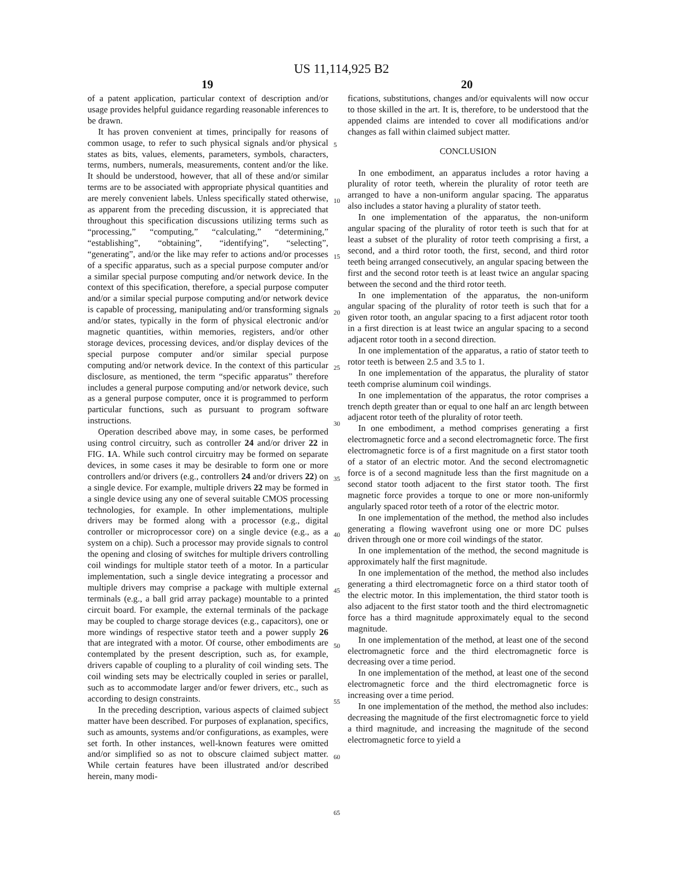US 11,114,925 B2
19 20
of a patent application, particular context of description and/or usage provides helpful guidance regarding reasonable inferences to be drawn.
It has proven convenient at times, principally for reasons of common usage, to refer to such physical signals and/or physical states as bits, values, elements, parameters, symbols, characters, terms, numbers, numerals, measurements, content and/or the like. It should be understood, however, that all of these and/or similar terms are to be associated with appropriate physical quantities and are merely convenient labels. Unless specifically stated otherwise, as apparent from the preceding discussion, it is appreciated that throughout this specification discussions utilizing terms such as “processing,” “computing,” “calculating,” “determining,” “establishing”, “obtaining”, “identifying”, “selecting”, “generating”, and/or the like may refer to actions and/or processes of a specific apparatus, such as a special purpose computer and/or a similar special purpose computing and/or network device. In the context of this specification, therefore, a special purpose computer and/or a similar special purpose computing and/or network device is capable of processing, manipulating and/or transforming signals and/or states, typically in the form of physical electronic and/or magnetic quantities, within memories, registers, and/or other storage devices, processing devices, and/or display devices of the special purpose computer and/or similar special purpose computing and/or network device. In the context of this particular disclosure, as mentioned, the term “specific apparatus” therefore includes a general purpose computing and/or network device, such as a general purpose computer, once it is programmed to perform particular functions, such as pursuant to program software instructions.
Operation described above may, in some cases, be performed using control circuitry, such as controller 24 and/or driver 22 in FIG. 1 A. While such control circuitry may be formed on separate devices, in some cases it may be desirable to form one or more controllers and/or drivers (e.g., controllers 24 and/or drivers 22) on a single device. For example, multiple drivers 22 may be formed in a single device using any one of several suitable CMOS processing technologies, for example. In other implementations, multiple drivers may be formed along with a processor (e.g., digital controller or microprocessor core) on a single device (e.g., as a system on a chip). Such a processor may provide signals to control the opening and closing of switches for multiple drivers controlling coil windings for multiple stator teeth of a motor. In a particular implementation, such a single device integrating a processor and multiple drivers may comprise a package with multiple external terminals (e.g., a ball grid array package) mountable to a printed circuit board. For example, the external terminals of the package may be coupled to charge storage devices (e.g., capacitors), one or more windings of respective stator teeth and a power supply 26 that are integrated with a motor. Of course, other embodiments are contemplated by the present description, such as, for example, drivers capable of coupling to a plurality of coil winding sets. The coil winding sets may be electrically coupled in series or parallel, such as to accommodate larger and/or fewer drivers, etc., such as according to design constraints.
In the preceding description, various aspects of claimed subject matter have been described. For purposes of explanation, specifics, such as amounts, systems and/or configurations, as examples, were set forth. In other instances, well-known features were omitted and/or simplified so as not to obscure claimed subject matter. While certain features have been illustrated and/or described herein, many modi-
5
10
15
20
25
30
35
40
45
50
55
60
65
fications, substitutions, changes and/or equivalents will now occur to those skilled in the art. It is, therefore, to be understood that the appended claims are intended to cover all modifications and/or changes as fall within claimed subject matter.
CONCLUSION
In one embodiment, an apparatus includes a rotor having a plurality of rotor teeth, wherein the plurality of rotor teeth are arranged to have a non-uniform angular spacing. The apparatus also includes a stator having a plurality of stator teeth.
In one implementation of the apparatus, the non-uniform angular spacing of the plurality of rotor teeth is such that for at least a subset of the plurality of rotor teeth comprising a first, a second, and a third rotor tooth, the first, second, and third rotor teeth being arranged consecutively, an angular spacing between the first and the second rotor teeth is at least twice an angular spacing between the second and the third rotor teeth.
In one implementation of the apparatus, the non-uniform angular spacing of the plurality of rotor teeth is such that for a given rotor tooth, an angular spacing to a first adjacent rotor tooth in a first direction is at least twice an angular spacing to a second adjacent rotor tooth in a second direction.
In one implementation of the apparatus, a ratio of stator teeth to rotor teeth is between 2.5 and 3.5 to 1.
In one implementation of the apparatus, the plurality of stator teeth comprise aluminum coil windings.
In one implementation of the apparatus, the rotor comprises a trench depth greater than or equal to one half an arc length between adjacent rotor teeth of the plurality of rotor teeth.
In one embodiment, a method comprises generating a first electromagnetic force and a second electromagnetic force. The first electromagnetic force is of a first magnitude on a first stator tooth of a stator of an electric motor. And the second electromagnetic force is of a second magnitude less than the first magnitude on a second stator tooth adjacent to the first stator tooth. The first magnetic force provides a torque to one or more non-uniformly angularly spaced rotor teeth of a rotor of the electric motor.
In one implementation of the method, the method also includes generating a flowing wavefront using one or more DC pulses driven through one or more coil windings of the stator.
In one implementation of the method, the second magnitude is approximately half the first magnitude.
In one implementation of the method, the method also includes generating a third electromagnetic force on a third stator tooth of the electric motor. In this implementation, the third stator tooth is also adjacent to the first stator tooth and the third electromagnetic force has a third magnitude approximately equal to the second magnitude.
In one implementation of the method, at least one of the second electromagnetic force and the third electromagnetic force is decreasing over a time period.
In one implementation of the method, at least one of the second electromagnetic force and the third electromagnetic force is increasing over a time period.
In one implementation of the method, the method also includes: decreasing the magnitude of the first electromagnetic force to yield a third magnitude, and increasing the magnitude of the second electromagnetic force to yield a